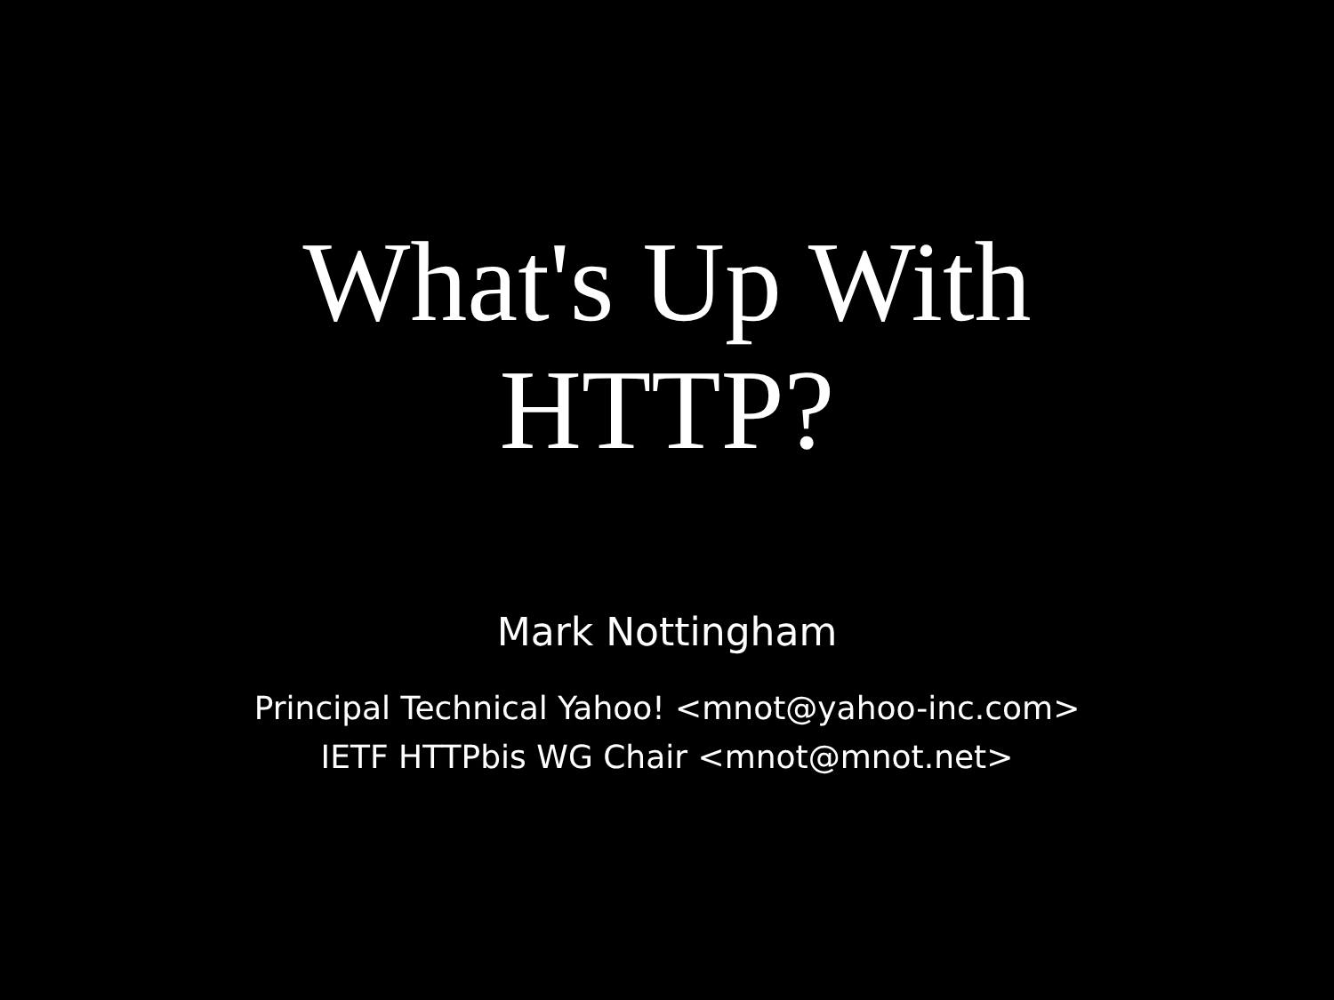What's Up With
HTTP?
Mark Nottingham
Principal Technical Yahoo! <mnot@yahoo-inc.com>
IETF HTTPbis WG Chair <mnot@mnot.net>